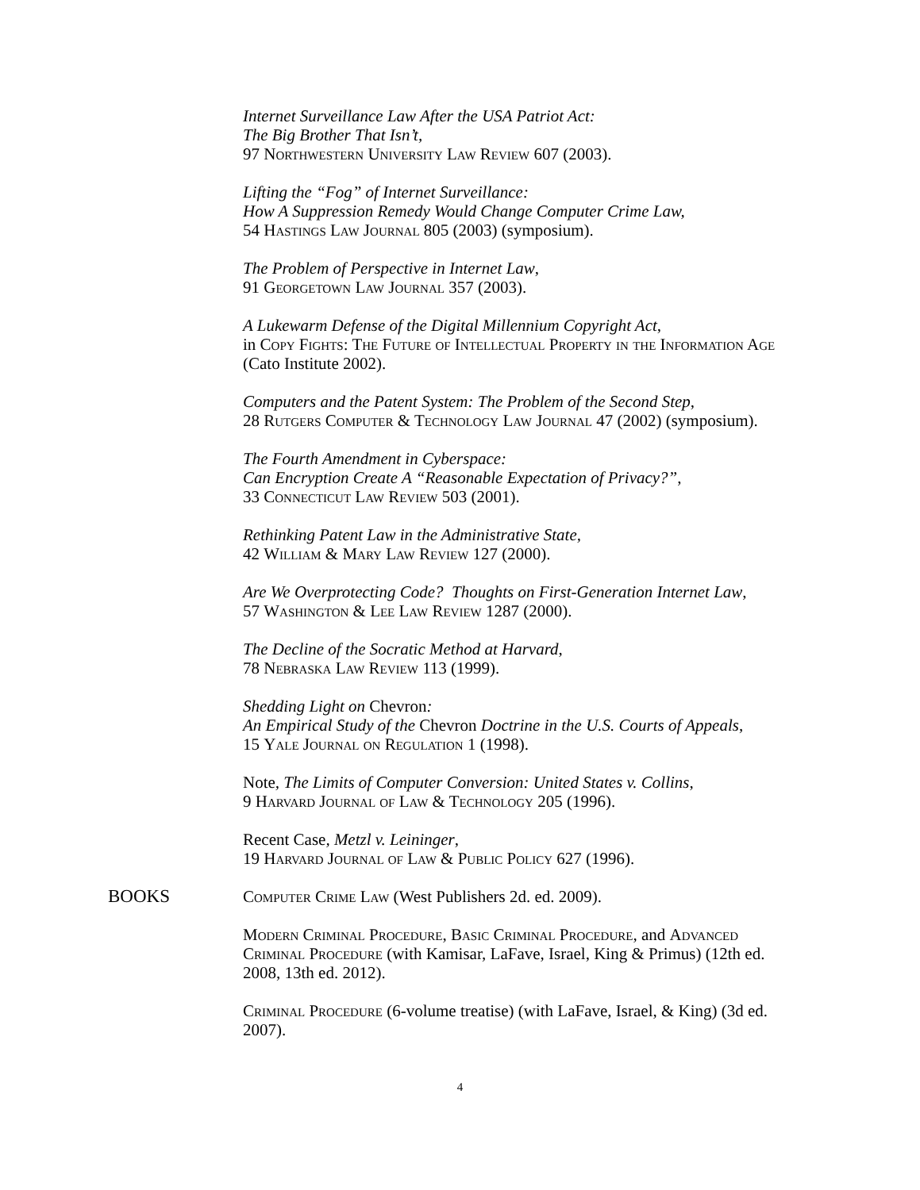Internet Surveillance Law After the USA Patriot Act:
The Big Brother That Isn’t,
97 Northwestern University Law Review 607 (2003).
Lifting the “Fog” of Internet Surveillance:
How A Suppression Remedy Would Change Computer Crime Law,
54 Hastings Law Journal 805 (2003) (symposium).
The Problem of Perspective in Internet Law,
91 Georgetown Law Journal 357 (2003).
A Lukewarm Defense of the Digital Millennium Copyright Act,
in Copy Fights: The Future of Intellectual Property in the Information Age (Cato Institute 2002).
Computers and the Patent System: The Problem of the Second Step,
28 Rutgers Computer & Technology Law Journal 47 (2002) (symposium).
The Fourth Amendment in Cyberspace:
Can Encryption Create A “Reasonable Expectation of Privacy?”,
33 Connecticut Law Review 503 (2001).
Rethinking Patent Law in the Administrative State,
42 William & Mary Law Review 127 (2000).
Are We Overprotecting Code? Thoughts on First-Generation Internet Law,
57 Washington & Lee Law Review 1287 (2000).
The Decline of the Socratic Method at Harvard,
78 Nebraska Law Review 113 (1999).
Shedding Light on Chevron:
An Empirical Study of the Chevron Doctrine in the U.S. Courts of Appeals,
15 Yale Journal on Regulation 1 (1998).
Note, The Limits of Computer Conversion: United States v. Collins,
9 Harvard Journal of Law & Technology 205 (1996).
Recent Case, Metzl v. Leininger,
19 Harvard Journal of Law & Public Policy 627 (1996).
BOOKS Computer Crime Law (West Publishers 2d. ed. 2009).
Modern Criminal Procedure, Basic Criminal Procedure, and Advanced Criminal Procedure (with Kamisar, LaFave, Israel, King & Primus) (12th ed. 2008, 13th ed. 2012).
Criminal Procedure (6-volume treatise) (with LaFave, Israel, & King) (3d ed. 2007).
4